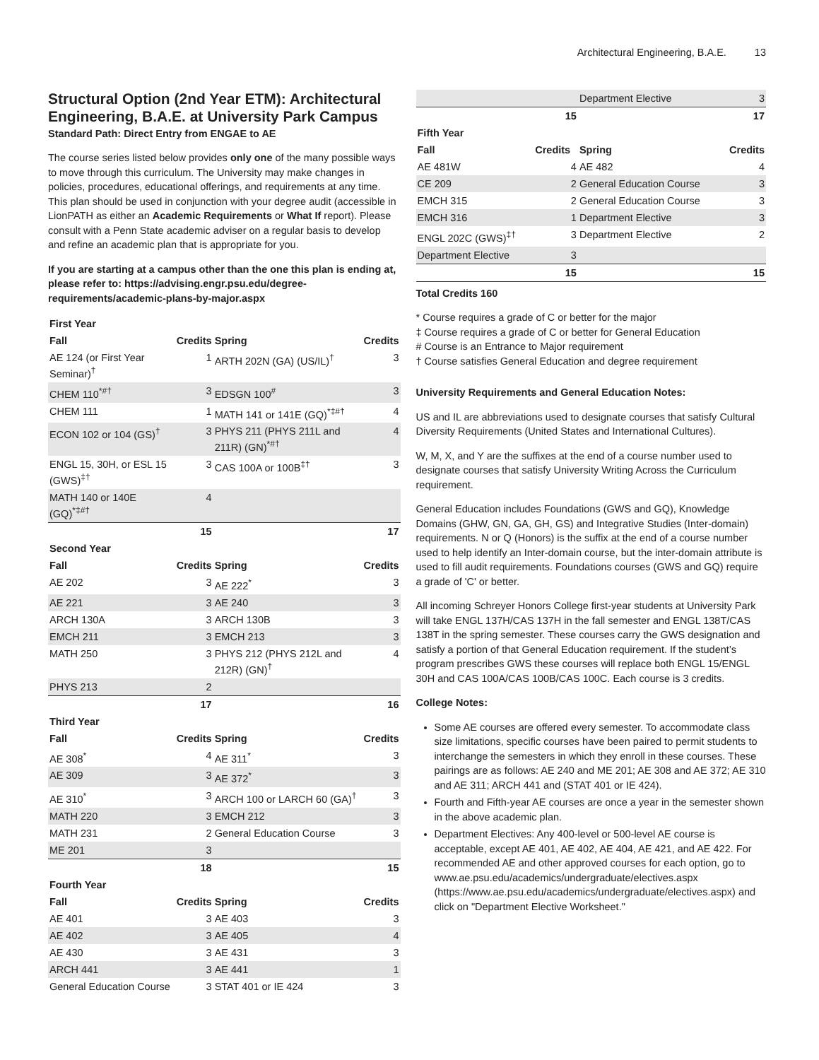Architectural Engineering, B.A.E. 13
Structural Option (2nd Year ETM): Architectural Engineering, B.A.E. at University Park Campus
Standard Path: Direct Entry from ENGAE to AE
The course series listed below provides only one of the many possible ways to move through this curriculum. The University may make changes in policies, procedures, educational offerings, and requirements at any time. This plan should be used in conjunction with your degree audit (accessible in LionPATH as either an Academic Requirements or What If report). Please consult with a Penn State academic adviser on a regular basis to develop and refine an academic plan that is appropriate for you.
If you are starting at a campus other than the one this plan is ending at, please refer to: https://advising.engr.psu.edu/degree-requirements/academic-plans-by-major.aspx
| First Year | | | |
| Fall | Credits | Spring | Credits |
| AE 124 (or First Year Seminar)<sup>†</sup> | 1 | ARTH 202N (GA) (US/IL)<sup>†</sup> | 3 |
| CHEM 110<sup>*#†</sup> | 3 | EDSGN 100<sup>#</sup> | 3 |
| CHEM 111 | 1 | MATH 141 or 141E (GQ)<sup>*‡#†</sup> | 4 |
| ECON 102 or 104 (GS)<sup>†</sup> | 3 | PHYS 211 (PHYS 211L and 211R) (GN)<sup>*#†</sup> | 4 |
| ENGL 15, 30H, or ESL 15 (GWS)<sup>‡†</sup> | 3 | CAS 100A or 100B<sup>‡†</sup> | 3 |
| MATH 140 or 140E (GQ)<sup>*‡#†</sup> | 4 | | |
| | 15 | | 17 |
| Second Year | | | |
| Fall | Credits | Spring | Credits |
| AE 202 | 3 | AE 222<sup>*</sup> | 3 |
| AE 221 | 3 | AE 240 | 3 |
| ARCH 130A | 3 | ARCH 130B | 3 |
| EMCH 211 | 3 | EMCH 213 | 3 |
| MATH 250 | 3 | PHYS 212 (PHYS 212L and 212R) (GN)<sup>†</sup> | 4 |
| PHYS 213 | 2 | | |
| | 17 | | 16 |
| Third Year | | | |
| Fall | Credits | Spring | Credits |
| AE 308<sup>*</sup> | 4 | AE 311<sup>*</sup> | 3 |
| AE 309 | 3 | AE 372<sup>*</sup> | 3 |
| AE 310<sup>*</sup> | 3 | ARCH 100 or LARCH 60 (GA)<sup>†</sup> | 3 |
| MATH 220 | 3 | EMCH 212 | 3 |
| MATH 231 | 2 | General Education Course | 3 |
| ME 201 | 3 | | |
| | 18 | | 15 |
| Fourth Year | | | |
| Fall | Credits | Spring | Credits |
| AE 401 | 3 | AE 403 | 3 |
| AE 402 | 3 | AE 405 | 4 |
| AE 430 | 3 | AE 431 | 3 |
| ARCH 441 | 3 | AE 441 | 1 |
| General Education Course | 3 | STAT 401 or IE 424 | 3 |
| | | Department Elective | 3 |
| | 15 | | 17 |
| Fifth Year | | | |
| Fall | Credits | Spring | Credits |
| AE 481W | 4 | AE 482 | 4 |
| CE 209 | 2 | General Education Course | 3 |
| EMCH 315 | 2 | General Education Course | 3 |
| EMCH 316 | 1 | Department Elective | 3 |
| ENGL 202C (GWS)<sup>‡†</sup> | 3 | Department Elective | 2 |
| Department Elective | 3 | | |
| | 15 | | 15 |
Total Credits 160
* Course requires a grade of C or better for the major
‡ Course requires a grade of C or better for General Education
# Course is an Entrance to Major requirement
† Course satisfies General Education and degree requirement
University Requirements and General Education Notes:
US and IL are abbreviations used to designate courses that satisfy Cultural Diversity Requirements (United States and International Cultures).
W, M, X, and Y are the suffixes at the end of a course number used to designate courses that satisfy University Writing Across the Curriculum requirement.
General Education includes Foundations (GWS and GQ), Knowledge Domains (GHW, GN, GA, GH, GS) and Integrative Studies (Inter-domain) requirements. N or Q (Honors) is the suffix at the end of a course number used to help identify an Inter-domain course, but the inter-domain attribute is used to fill audit requirements. Foundations courses (GWS and GQ) require a grade of 'C' or better.
All incoming Schreyer Honors College first-year students at University Park will take ENGL 137H/CAS 137H in the fall semester and ENGL 138T/CAS 138T in the spring semester. These courses carry the GWS designation and satisfy a portion of that General Education requirement. If the student’s program prescribes GWS these courses will replace both ENGL 15/ENGL 30H and CAS 100A/CAS 100B/CAS 100C. Each course is 3 credits.
College Notes:
Some AE courses are offered every semester. To accommodate class size limitations, specific courses have been paired to permit students to interchange the semesters in which they enroll in these courses. These pairings are as follows: AE 240 and ME 201; AE 308 and AE 372; AE 310 and AE 311; ARCH 441 and (STAT 401 or IE 424).
Fourth and Fifth-year AE courses are once a year in the semester shown in the above academic plan.
Department Electives: Any 400-level or 500-level AE course is acceptable, except AE 401, AE 402, AE 404, AE 421, and AE 422. For recommended AE and other approved courses for each option, go to www.ae.psu.edu/academics/undergraduate/electives.aspx (https://www.ae.psu.edu/academics/undergraduate/electives.aspx) and click on "Department Elective Worksheet."